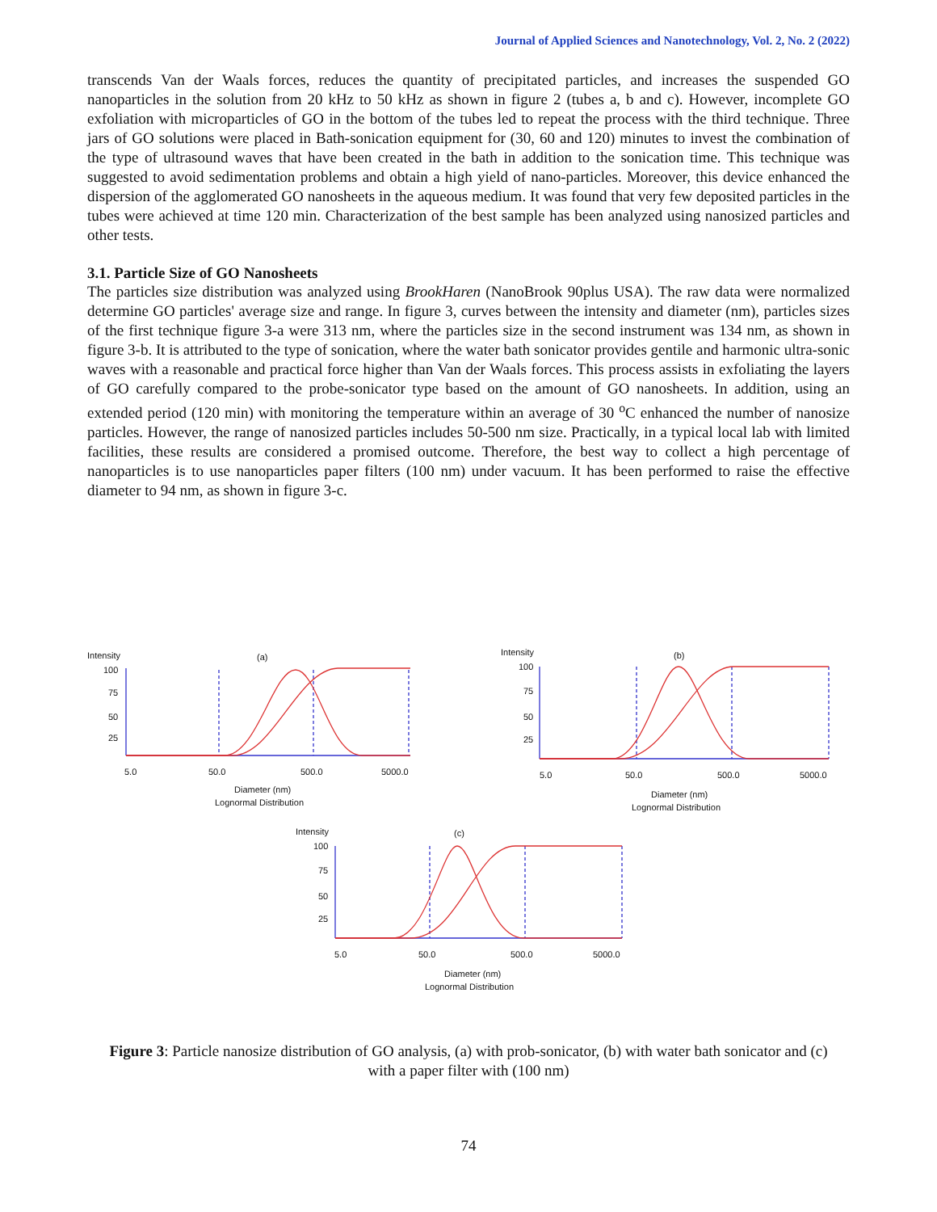Journal of Applied Sciences and Nanotechnology, Vol. 2, No. 2 (2022)
transcends Van der Waals forces, reduces the quantity of precipitated particles, and increases the suspended GO nanoparticles in the solution from 20 kHz to 50 kHz as shown in figure 2 (tubes a, b and c). However, incomplete GO exfoliation with microparticles of GO in the bottom of the tubes led to repeat the process with the third technique. Three jars of GO solutions were placed in Bath-sonication equipment for (30, 60 and 120) minutes to invest the combination of the type of ultrasound waves that have been created in the bath in addition to the sonication time. This technique was suggested to avoid sedimentation problems and obtain a high yield of nano-particles. Moreover, this device enhanced the dispersion of the agglomerated GO nanosheets in the aqueous medium. It was found that very few deposited particles in the tubes were achieved at time 120 min. Characterization of the best sample has been analyzed using nanosized particles and other tests.
3.1. Particle Size of GO Nanosheets
The particles size distribution was analyzed using BrookHaren (NanoBrook 90plus USA). The raw data were normalized determine GO particles' average size and range. In figure 3, curves between the intensity and diameter (nm), particles sizes of the first technique figure 3-a were 313 nm, where the particles size in the second instrument was 134 nm, as shown in figure 3-b. It is attributed to the type of sonication, where the water bath sonicator provides gentile and harmonic ultra-sonic waves with a reasonable and practical force higher than Van der Waals forces. This process assists in exfoliating the layers of GO carefully compared to the probe-sonicator type based on the amount of GO nanosheets. In addition, using an extended period (120 min) with monitoring the temperature within an average of 30 <sup>o</sup>C enhanced the number of nanosize particles. However, the range of nanosized particles includes 50-500 nm size. Practically, in a typical local lab with limited facilities, these results are considered a promised outcome. Therefore, the best way to collect a high percentage of nanoparticles is to use nanoparticles paper filters (100 nm) under vacuum. It has been performed to raise the effective diameter to 94 nm, as shown in figure 3-c.
Intensity (a)
100
75
50
25
5.0 50.0 500.0 5000.0
Diameter (nm)
Lognormal Distribution
Intensity (b)
100
75
50
25
5.0 50.0 500.0 5000.0
Diameter (nm)
Lognormal Distribution
Intensity (c)
100
75
50
25
5.0 50.0 500.0 5000.0
Diameter (nm)
Lognormal Distribution
Figure 3: Particle nanosize distribution of GO analysis, (a) with prob-sonicator, (b) with water bath sonicator and (c) with a paper filter with (100 nm)
74